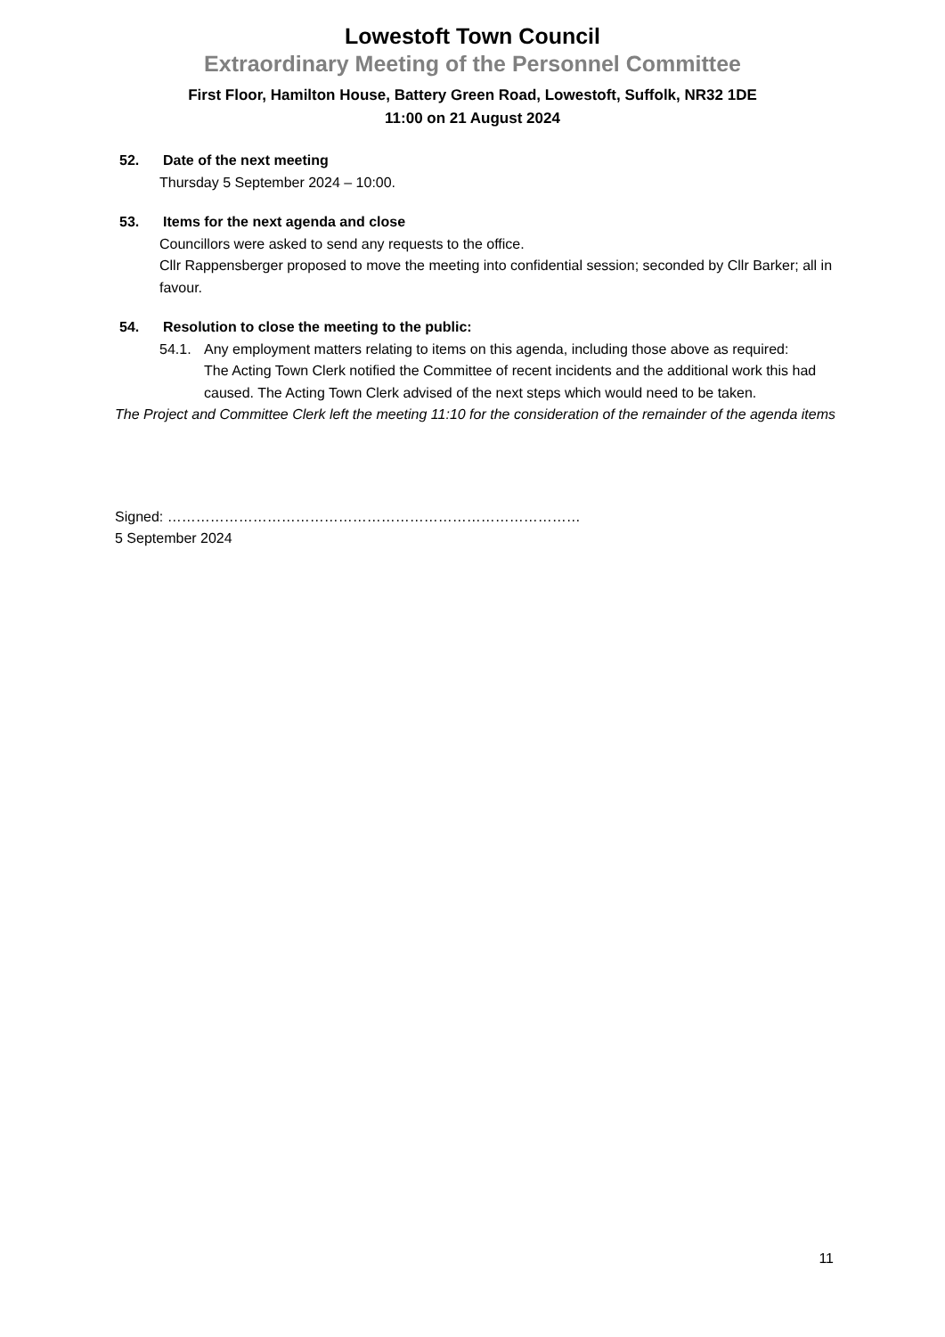Lowestoft Town Council
Extraordinary Meeting of the Personnel Committee
First Floor, Hamilton House, Battery Green Road, Lowestoft, Suffolk, NR32 1DE
11:00 on 21 August 2024
52. Date of the next meeting
Thursday 5 September 2024 – 10:00.
53. Items for the next agenda and close
Councillors were asked to send any requests to the office.
Cllr Rappensberger proposed to move the meeting into confidential session; seconded by Cllr Barker; all in favour.
54. Resolution to close the meeting to the public:
54.1. Any employment matters relating to items on this agenda, including those above as required:
The Acting Town Clerk notified the Committee of recent incidents and the additional work this had caused. The Acting Town Clerk advised of the next steps which would need to be taken.
The Project and Committee Clerk left the meeting 11:10 for the consideration of the remainder of the agenda items
Signed: ……………………………………………………………………………
5 September 2024
11